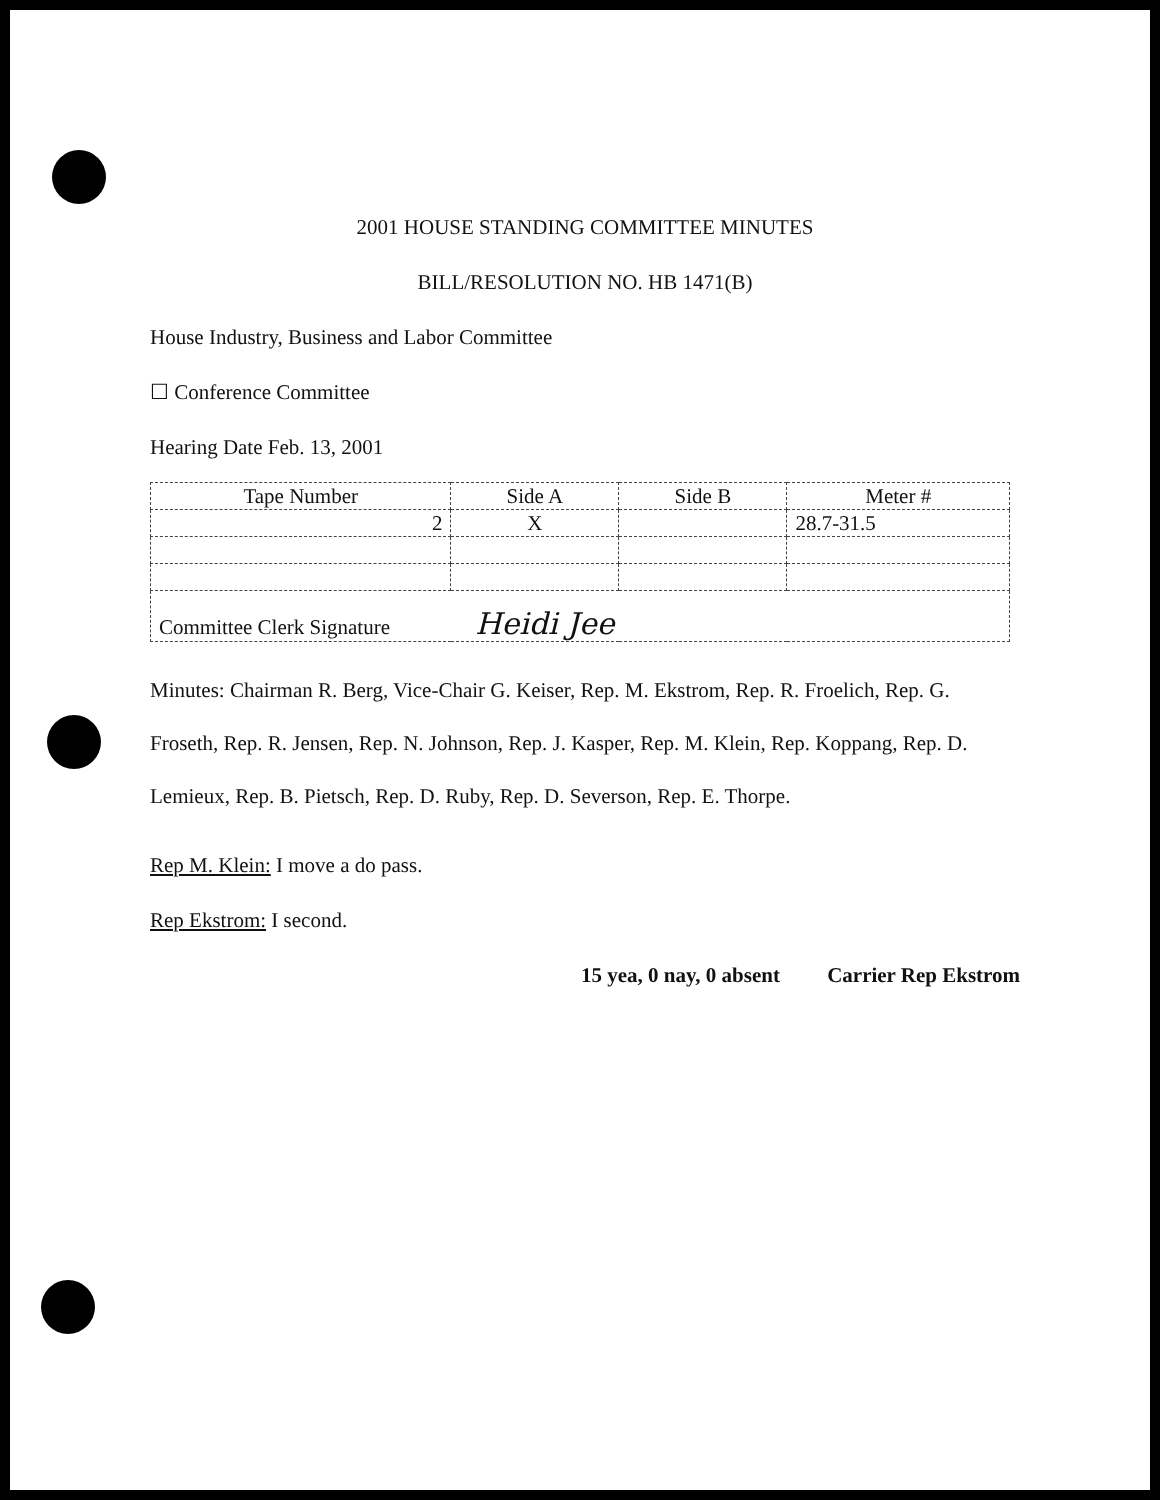2001 HOUSE STANDING COMMITTEE MINUTES
BILL/RESOLUTION NO. HB 1471(B)
House Industry, Business and Labor Committee
☐ Conference Committee
Hearing Date Feb. 13, 2001
| Tape Number | Side A | Side B | Meter # |
| --- | --- | --- | --- |
| 2 | X | | 28.7-31.5 |
| Committee Clerk Signature Heidi Jee | | | |
Minutes: Chairman R. Berg, Vice-Chair G. Keiser, Rep. M. Ekstrom, Rep. R. Froelich, Rep. G. Froseth, Rep. R. Jensen, Rep. N. Johnson, Rep. J. Kasper, Rep. M. Klein, Rep. Koppang, Rep. D. Lemieux, Rep. B. Pietsch, Rep. D. Ruby, Rep. D. Severson, Rep. E. Thorpe.
Rep M. Klein: I move a do pass.
Rep Ekstrom: I second.
15 yea, 0 nay, 0 absent Carrier Rep Ekstrom